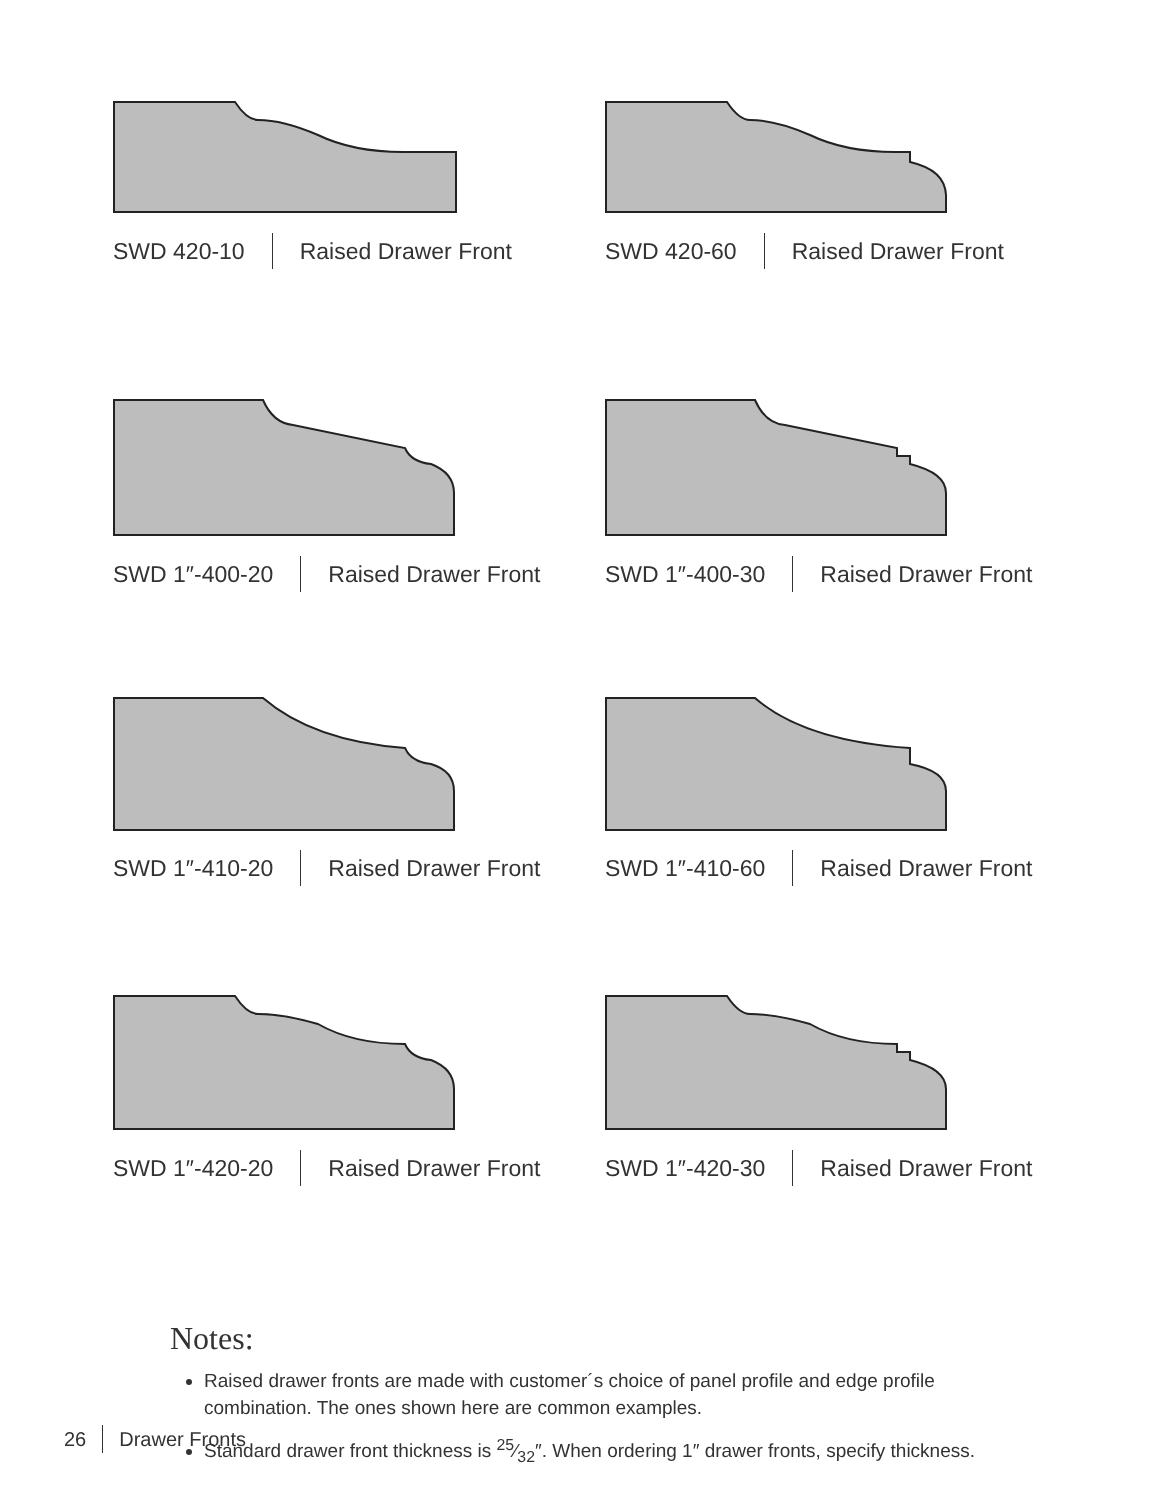SWD 420-10 Raised Drawer Front
SWD 420-60 Raised Drawer Front
SWD 1″-400-20 Raised Drawer Front
SWD 1″-400-30 Raised Drawer Front
SWD 1″-410-20 Raised Drawer Front
SWD 1″-410-60 Raised Drawer Front
SWD 1″-420-20 Raised Drawer Front
SWD 1″-420-30 Raised Drawer Front
Notes:
Raised drawer fronts are made with customer´s choice of panel profile and edge profile combination. The ones shown here are common examples.
Standard drawer front thickness is 25⁄32″. When ordering 1″ drawer fronts, specify thickness.
26 Drawer Fronts